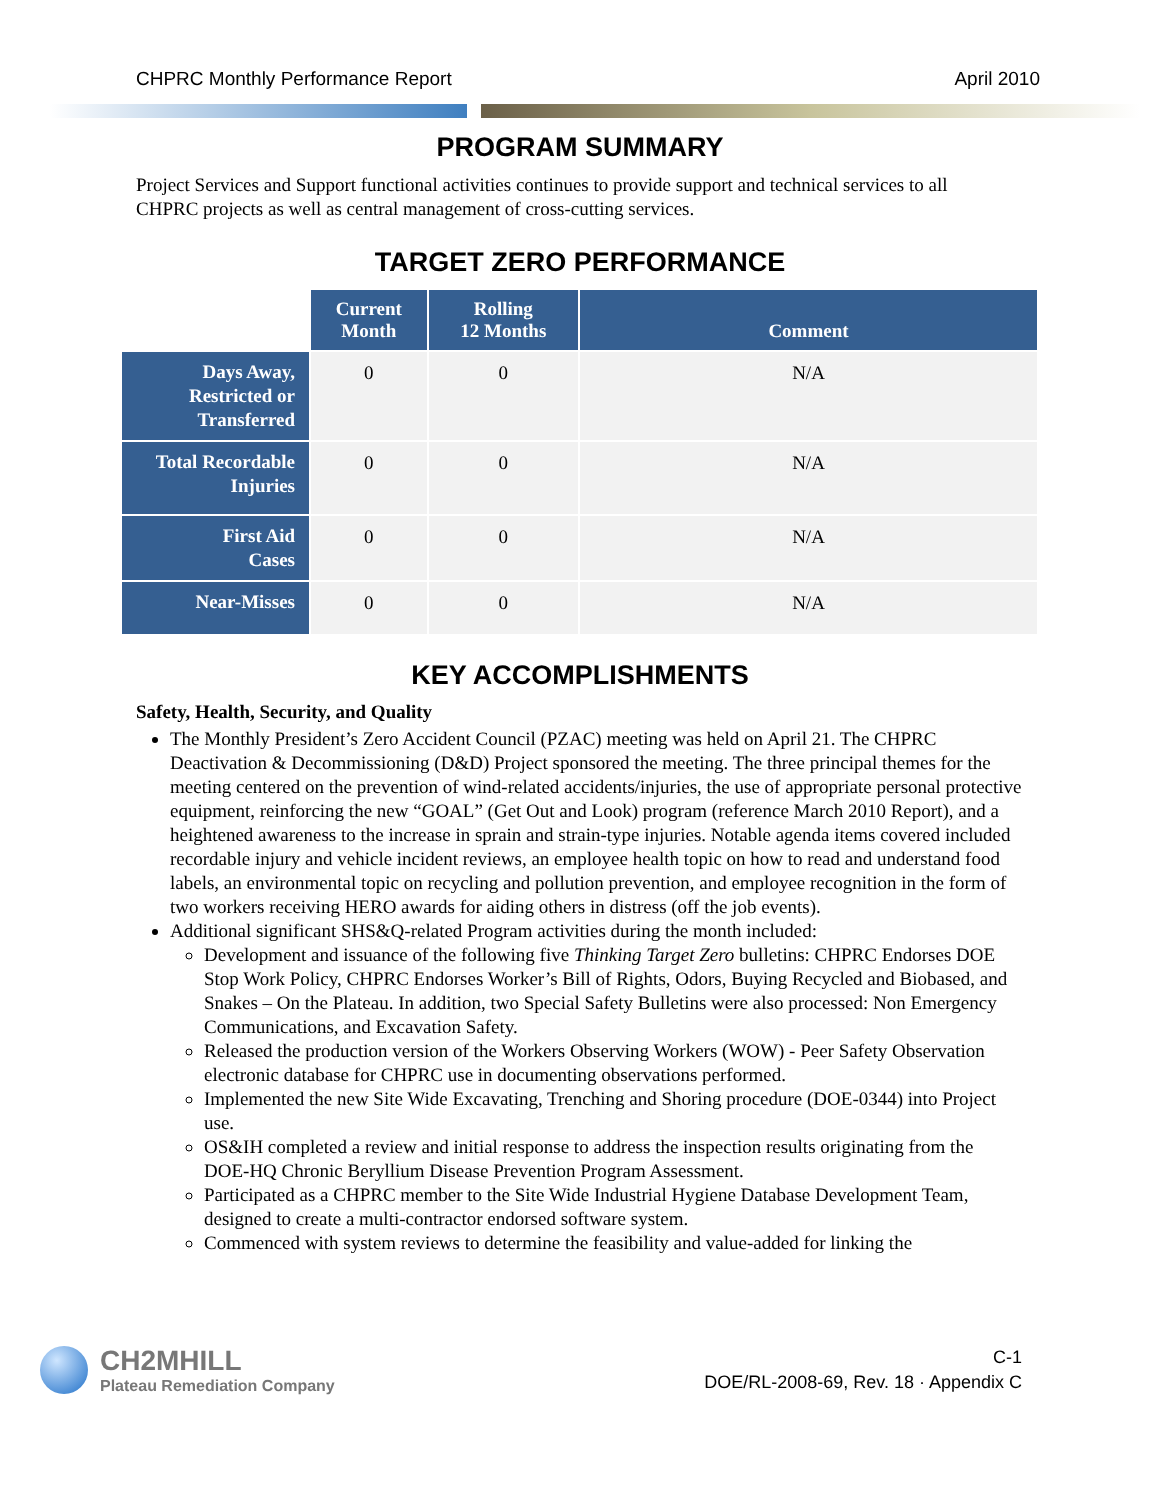CHPRC Monthly Performance Report April 2010
PROGRAM SUMMARY
Project Services and Support functional activities continues to provide support and technical services to all CHPRC projects as well as central management of cross-cutting services.
TARGET ZERO PERFORMANCE
| | Current Month | Rolling 12 Months | Comment |
| Days Away, Restricted or Transferred | 0 | 0 | N/A |
| Total Recordable Injuries | 0 | 0 | N/A |
| First Aid Cases | 0 | 0 | N/A |
| Near-Misses | 0 | 0 | N/A |
KEY ACCOMPLISHMENTS
Safety, Health, Security, and Quality
The Monthly President’s Zero Accident Council (PZAC) meeting was held on April 21. The CHPRC Deactivation & Decommissioning (D&D) Project sponsored the meeting. The three principal themes for the meeting centered on the prevention of wind-related accidents/injuries, the use of appropriate personal protective equipment, reinforcing the new “GOAL” (Get Out and Look) program (reference March 2010 Report), and a heightened awareness to the increase in sprain and strain-type injuries. Notable agenda items covered included recordable injury and vehicle incident reviews, an employee health topic on how to read and understand food labels, an environmental topic on recycling and pollution prevention, and employee recognition in the form of two workers receiving HERO awards for aiding others in distress (off the job events).
Additional significant SHS&Q-related Program activities during the month included:
Development and issuance of the following five Thinking Target Zero bulletins: CHPRC Endorses DOE Stop Work Policy, CHPRC Endorses Worker’s Bill of Rights, Odors, Buying Recycled and Biobased, and Snakes – On the Plateau. In addition, two Special Safety Bulletins were also processed: Non Emergency Communications, and Excavation Safety.
Released the production version of the Workers Observing Workers (WOW) - Peer Safety Observation electronic database for CHPRC use in documenting observations performed.
Implemented the new Site Wide Excavating, Trenching and Shoring procedure (DOE-0344) into Project use.
OS&IH completed a review and initial response to address the inspection results originating from the DOE-HQ Chronic Beryllium Disease Prevention Program Assessment.
Participated as a CHPRC member to the Site Wide Industrial Hygiene Database Development Team, designed to create a multi-contractor endorsed software system.
Commenced with system reviews to determine the feasibility and value-added for linking the
CH2MHILL
Plateau Remediation Company
C-1
DOE/RL-2008-69, Rev. 18 · Appendix C